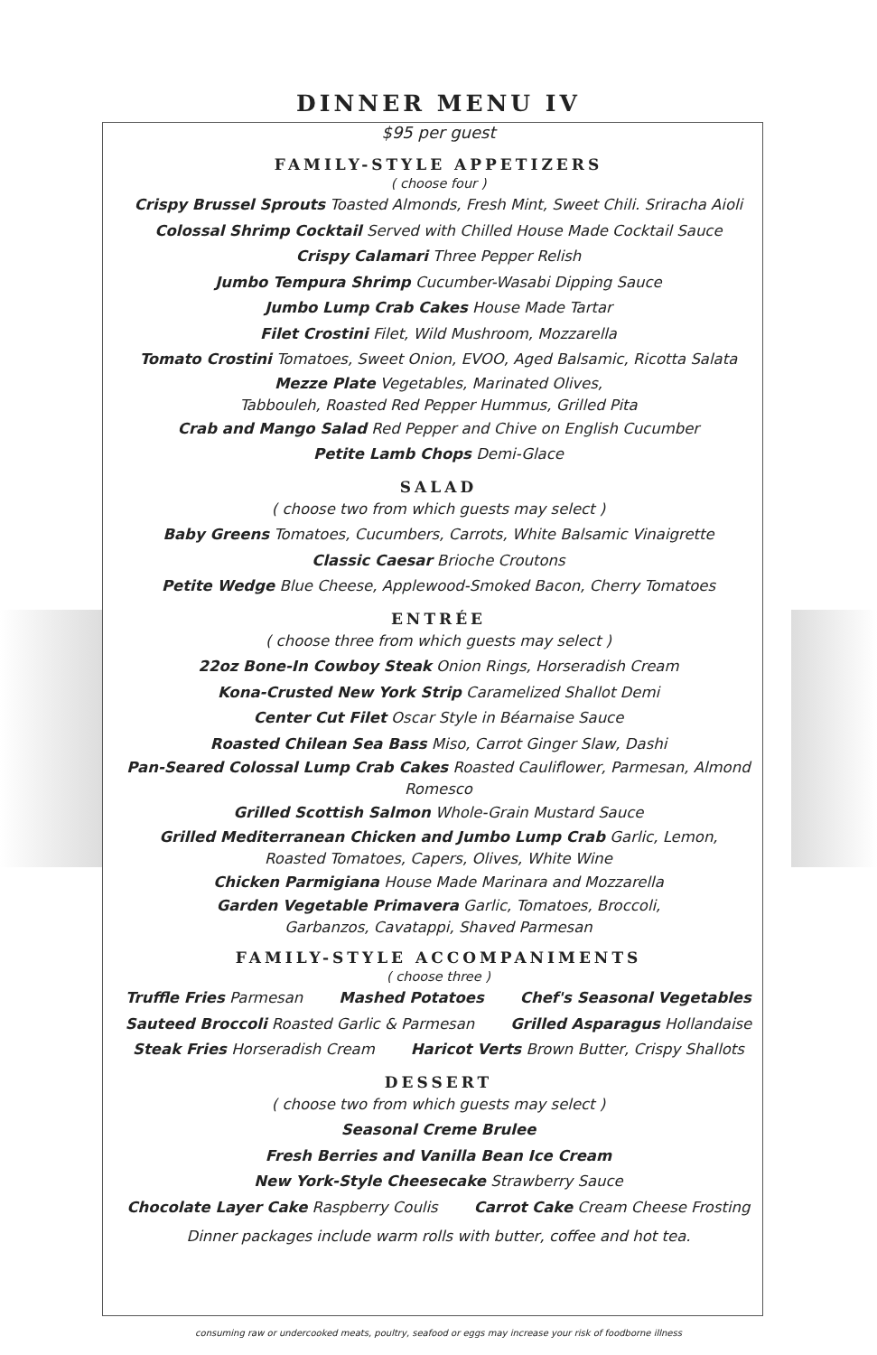DINNER MENU IV
$95 per guest
FAMILY-STYLE APPETIZERS
( choose four )
Crispy Brussel Sprouts Toasted Almonds, Fresh Mint, Sweet Chili. Sriracha Aioli
Colossal Shrimp Cocktail Served with Chilled House Made Cocktail Sauce
Crispy Calamari Three Pepper Relish
Jumbo Tempura Shrimp Cucumber-Wasabi Dipping Sauce
Jumbo Lump Crab Cakes House Made Tartar
Filet Crostini Filet, Wild Mushroom, Mozzarella
Tomato Crostini Tomatoes, Sweet Onion, EVOO, Aged Balsamic, Ricotta Salata
Mezze Plate Vegetables, Marinated Olives,
Tabbouleh, Roasted Red Pepper Hummus, Grilled Pita
Crab and Mango Salad Red Pepper and Chive on English Cucumber
Petite Lamb Chops Demi-Glace
SALAD
( choose two from which guests may select )
Baby Greens Tomatoes, Cucumbers, Carrots, White Balsamic Vinaigrette
Classic Caesar Brioche Croutons
Petite Wedge Blue Cheese, Applewood-Smoked Bacon, Cherry Tomatoes
ENTRÉE
( choose three from which guests may select )
22oz Bone-In Cowboy Steak Onion Rings, Horseradish Cream
Kona-Crusted New York Strip Caramelized Shallot Demi
Center Cut Filet Oscar Style in Béarnaise Sauce
Roasted Chilean Sea Bass Miso, Carrot Ginger Slaw, Dashi
Pan-Seared Colossal Lump Crab Cakes Roasted Cauliflower, Parmesan, Almond
Romesco
Grilled Scottish Salmon Whole-Grain Mustard Sauce
Grilled Mediterranean Chicken and Jumbo Lump Crab Garlic, Lemon,
Roasted Tomatoes, Capers, Olives, White Wine
Chicken Parmigiana House Made Marinara and Mozzarella
Garden Vegetable Primavera Garlic, Tomatoes, Broccoli,
Garbanzos, Cavatappi, Shaved Parmesan
FAMILY-STYLE ACCOMPANIMENTS
( choose three )
Truffle Fries Parmesan Mashed Potatoes Chef's Seasonal Vegetables
Sauteed Broccoli Roasted Garlic & Parmesan Grilled Asparagus Hollandaise
Steak Fries Horseradish Cream Haricot Verts Brown Butter, Crispy Shallots
DESSERT
( choose two from which guests may select )
Seasonal Creme Brulee
Fresh Berries and Vanilla Bean Ice Cream
New York-Style Cheesecake Strawberry Sauce
Chocolate Layer Cake Raspberry Coulis Carrot Cake Cream Cheese Frosting
Dinner packages include warm rolls with butter, coffee and hot tea.
consuming raw or undercooked meats, poultry, seafood or eggs may increase your risk of foodborne illness